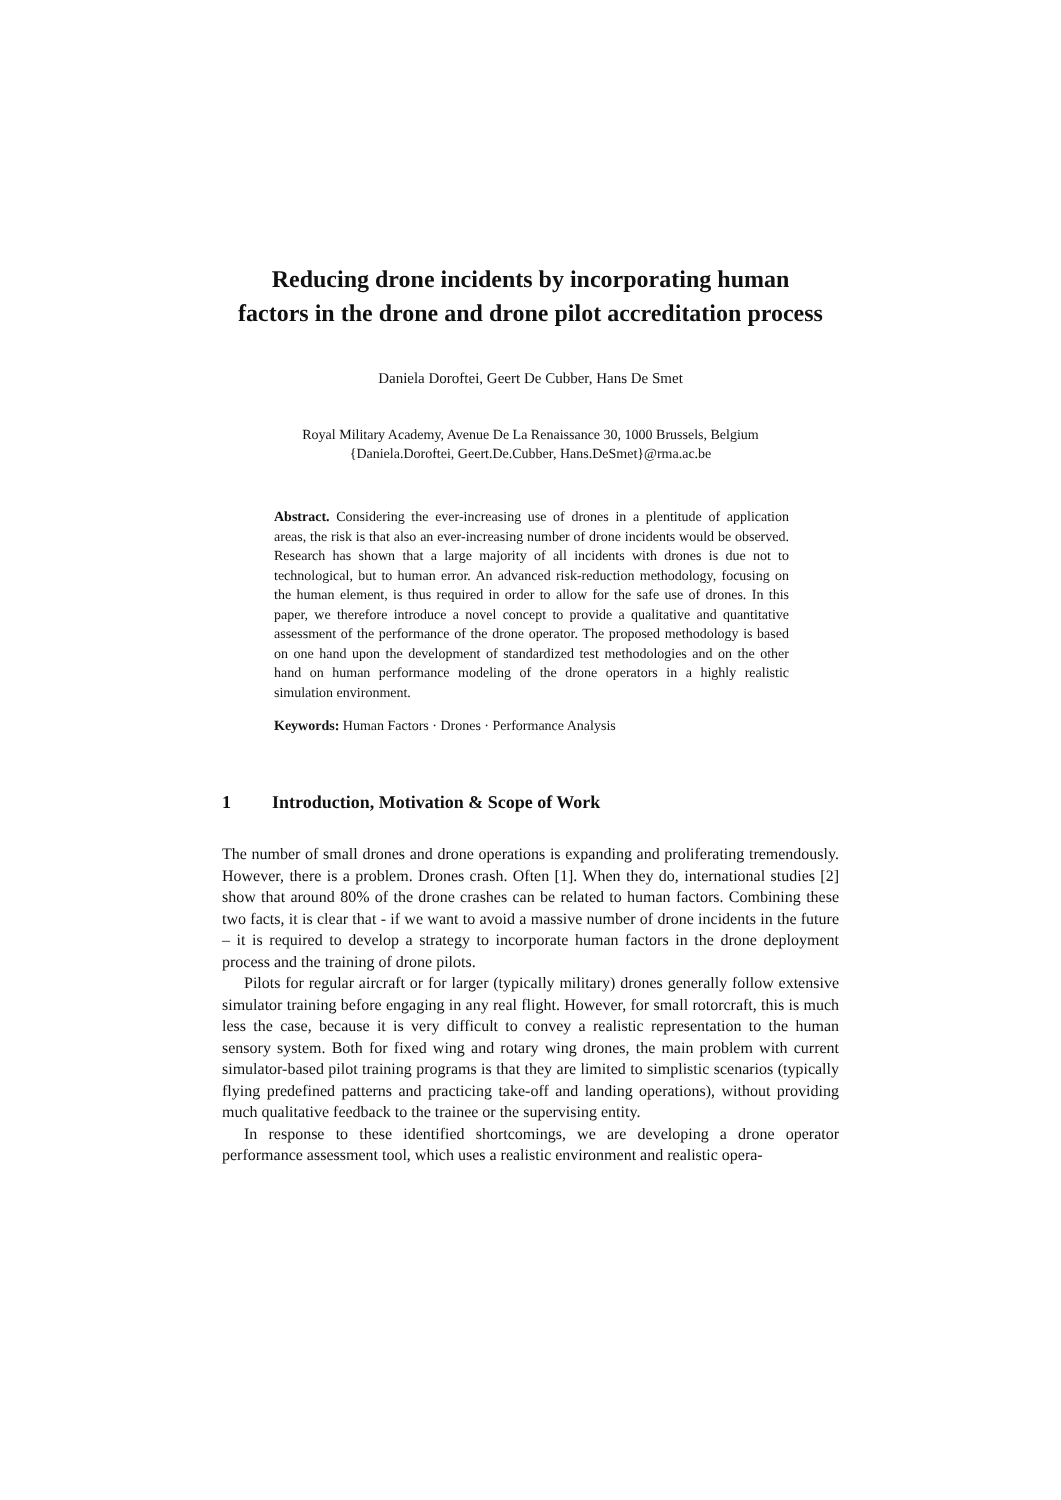Reducing drone incidents by incorporating human
factors in the drone and drone pilot accreditation process
Daniela Doroftei, Geert De Cubber, Hans De Smet
Royal Military Academy, Avenue De La Renaissance 30, 1000 Brussels, Belgium
{Daniela.Doroftei, Geert.De.Cubber, Hans.DeSmet}@rma.ac.be
Abstract. Considering the ever-increasing use of drones in a plentitude of application areas, the risk is that also an ever-increasing number of drone incidents would be observed. Research has shown that a large majority of all incidents with drones is due not to technological, but to human error. An advanced risk-reduction methodology, focusing on the human element, is thus required in order to allow for the safe use of drones. In this paper, we therefore introduce a novel concept to provide a qualitative and quantitative assessment of the performance of the drone operator. The proposed methodology is based on one hand upon the development of standardized test methodologies and on the other hand on human performance modeling of the drone operators in a highly realistic simulation environment.
Keywords: Human Factors · Drones · Performance Analysis
1 Introduction, Motivation & Scope of Work
The number of small drones and drone operations is expanding and proliferating tremendously. However, there is a problem. Drones crash. Often [1]. When they do, international studies [2] show that around 80% of the drone crashes can be related to human factors. Combining these two facts, it is clear that - if we want to avoid a massive number of drone incidents in the future – it is required to develop a strategy to incorporate human factors in the drone deployment process and the training of drone pilots.
Pilots for regular aircraft or for larger (typically military) drones generally follow extensive simulator training before engaging in any real flight. However, for small rotorcraft, this is much less the case, because it is very difficult to convey a realistic representation to the human sensory system. Both for fixed wing and rotary wing drones, the main problem with current simulator-based pilot training programs is that they are limited to simplistic scenarios (typically flying predefined patterns and practicing take-off and landing operations), without providing much qualitative feedback to the trainee or the supervising entity.
In response to these identified shortcomings, we are developing a drone operator performance assessment tool, which uses a realistic environment and realistic opera-